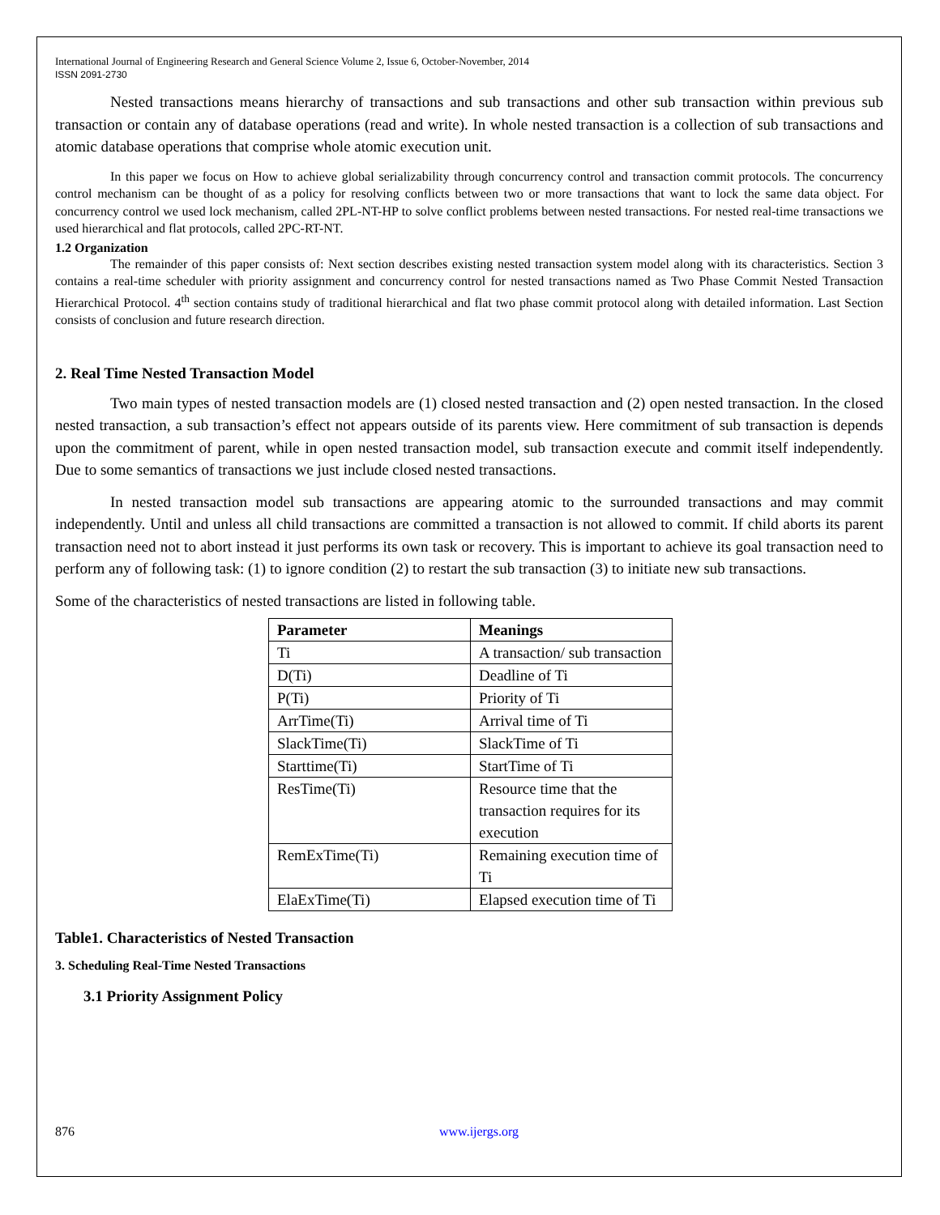International Journal of Engineering Research and General Science Volume 2, Issue 6, October-November, 2014
ISSN 2091-2730
Nested transactions means hierarchy of transactions and sub transactions and other sub transaction within previous sub transaction or contain any of database operations (read and write). In whole nested transaction is a collection of sub transactions and atomic database operations that comprise whole atomic execution unit.
In this paper we focus on How to achieve global serializability through concurrency control and transaction commit protocols. The concurrency control mechanism can be thought of as a policy for resolving conflicts between two or more transactions that want to lock the same data object. For concurrency control we used lock mechanism, called 2PL-NT-HP to solve conflict problems between nested transactions. For nested real-time transactions we used hierarchical and flat protocols, called 2PC-RT-NT.
1.2 Organization
The remainder of this paper consists of: Next section describes existing nested transaction system model along with its characteristics. Section 3 contains a real-time scheduler with priority assignment and concurrency control for nested transactions named as Two Phase Commit Nested Transaction Hierarchical Protocol. 4<sup>th</sup> section contains study of traditional hierarchical and flat two phase commit protocol along with detailed information. Last Section consists of conclusion and future research direction.
2. Real Time Nested Transaction Model
Two main types of nested transaction models are (1) closed nested transaction and (2) open nested transaction. In the closed nested transaction, a sub transaction’s effect not appears outside of its parents view. Here commitment of sub transaction is depends upon the commitment of parent, while in open nested transaction model, sub transaction execute and commit itself independently. Due to some semantics of transactions we just include closed nested transactions.
In nested transaction model sub transactions are appearing atomic to the surrounded transactions and may commit independently. Until and unless all child transactions are committed a transaction is not allowed to commit. If child aborts its parent transaction need not to abort instead it just performs its own task or recovery. This is important to achieve its goal transaction need to perform any of following task: (1) to ignore condition (2) to restart the sub transaction (3) to initiate new sub transactions.
Some of the characteristics of nested transactions are listed in following table.
| Parameter | Meanings |
| --- | --- |
| Ti | A transaction/ sub transaction |
| D(Ti) | Deadline of Ti |
| P(Ti) | Priority of Ti |
| ArrTime(Ti) | Arrival time of Ti |
| SlackTime(Ti) | SlackTime of Ti |
| Starttime(Ti) | StartTime of Ti |
| ResTime(Ti) | Resource time that the transaction requires for its execution |
| RemExTime(Ti) | Remaining execution time of Ti |
| ElaExTime(Ti) | Elapsed execution time of Ti |
Table1. Characteristics of Nested Transaction
3. Scheduling Real-Time Nested Transactions
3.1 Priority Assignment Policy
876 www.ijergs.org